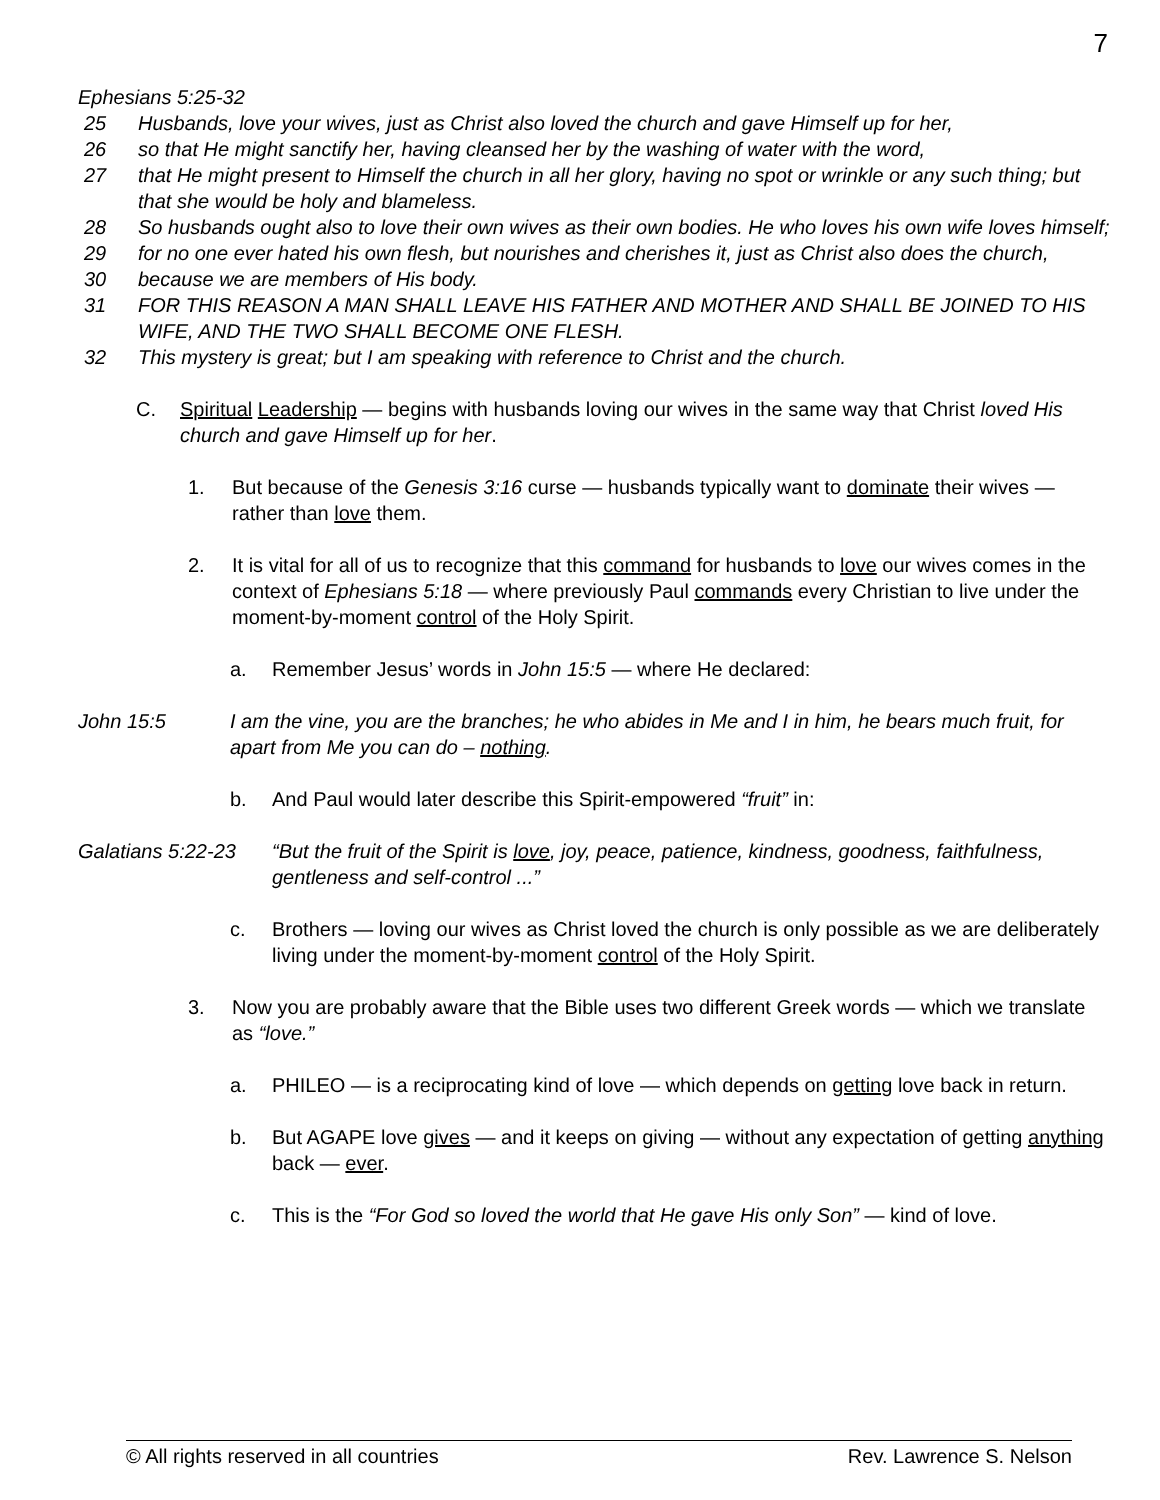7
Ephesians 5:25-32
25 Husbands, love your wives, just as Christ also loved the church and gave Himself up for her,
26 so that He might sanctify her, having cleansed her by the washing of water with the word,
27 that He might present to Himself the church in all her glory, having no spot or wrinkle or any such thing; but that she would be holy and blameless.
28 So husbands ought also to love their own wives as their own bodies. He who loves his own wife loves himself;
29 for no one ever hated his own flesh, but nourishes and cherishes it, just as Christ also does the church,
30 because we are members of His body.
31 FOR THIS REASON A MAN SHALL LEAVE HIS FATHER AND MOTHER AND SHALL BE JOINED TO HIS WIFE, AND THE TWO SHALL BECOME ONE FLESH.
32 This mystery is great; but I am speaking with reference to Christ and the church.
C. Spiritual Leadership — begins with husbands loving our wives in the same way that Christ loved His church and gave Himself up for her.
1. But because of the Genesis 3:16 curse — husbands typically want to dominate their wives — rather than love them.
2. It is vital for all of us to recognize that this command for husbands to love our wives comes in the context of Ephesians 5:18 — where previously Paul commands every Christian to live under the moment-by-moment control of the Holy Spirit.
a. Remember Jesus’ words in John 15:5 — where He declared:
John 15:5 I am the vine, you are the branches; he who abides in Me and I in him, he bears much fruit, for apart from Me you can do – nothing.
b. And Paul would later describe this Spirit-empowered “fruit” in:
Galatians 5:22-23 “But the fruit of the Spirit is love, joy, peace, patience, kindness, goodness, faithfulness, gentleness and self-control ...”
c. Brothers — loving our wives as Christ loved the church is only possible as we are deliberately living under the moment-by-moment control of the Holy Spirit.
3. Now you are probably aware that the Bible uses two different Greek words — which we translate as “love.”
a. PHILEO — is a reciprocating kind of love — which depends on getting love back in return.
b. But AGAPE love gives — and it keeps on giving — without any expectation of getting anything back — ever.
c. This is the “For God so loved the world that He gave His only Son” — kind of love.
© All rights reserved in all countries Rev. Lawrence S. Nelson